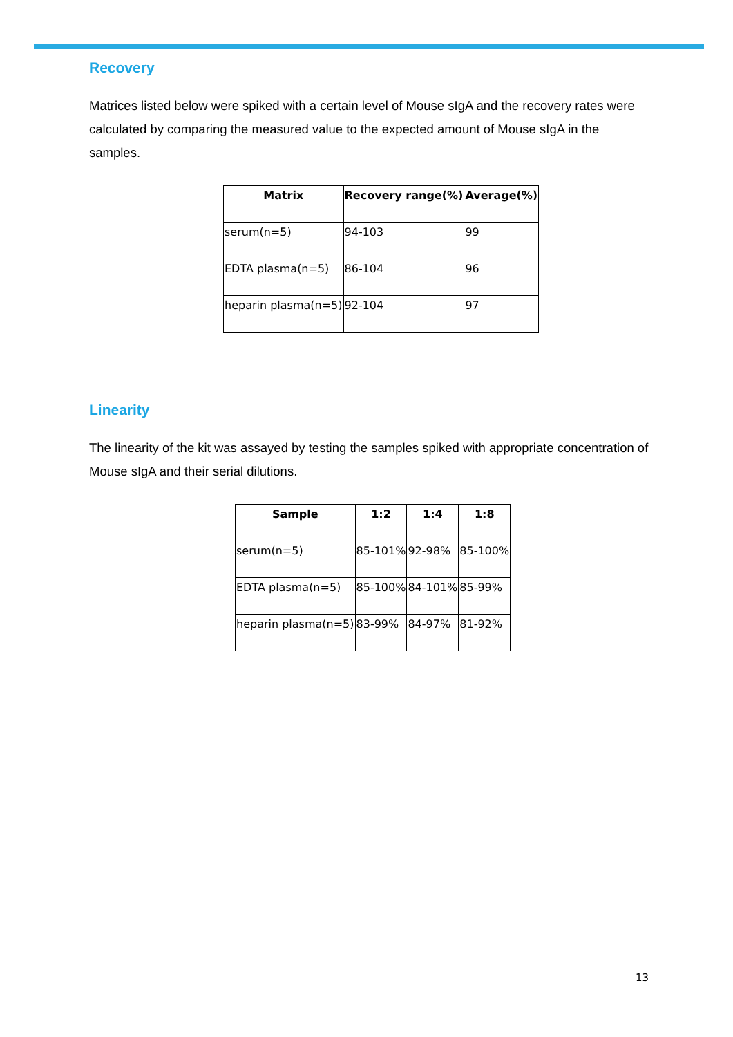Recovery
Matrices listed below were spiked with a certain level of Mouse sIgA and the recovery rates were calculated by comparing the measured value to the expected amount of Mouse sIgA in the samples.
| Matrix | Recovery range(%) | Average(%) |
| --- | --- | --- |
| serum(n=5) | 94-103 | 99 |
| EDTA plasma(n=5) | 86-104 | 96 |
| heparin plasma(n=5) | 92-104 | 97 |
Linearity
The linearity of the kit was assayed by testing the samples spiked with appropriate concentration of Mouse sIgA and their serial dilutions.
| Sample | 1:2 | 1:4 | 1:8 |
| --- | --- | --- | --- |
| serum(n=5) | 85-101% | 92-98% | 85-100% |
| EDTA plasma(n=5) | 85-100% | 84-101% | 85-99% |
| heparin plasma(n=5) | 83-99% | 84-97% | 81-92% |
13